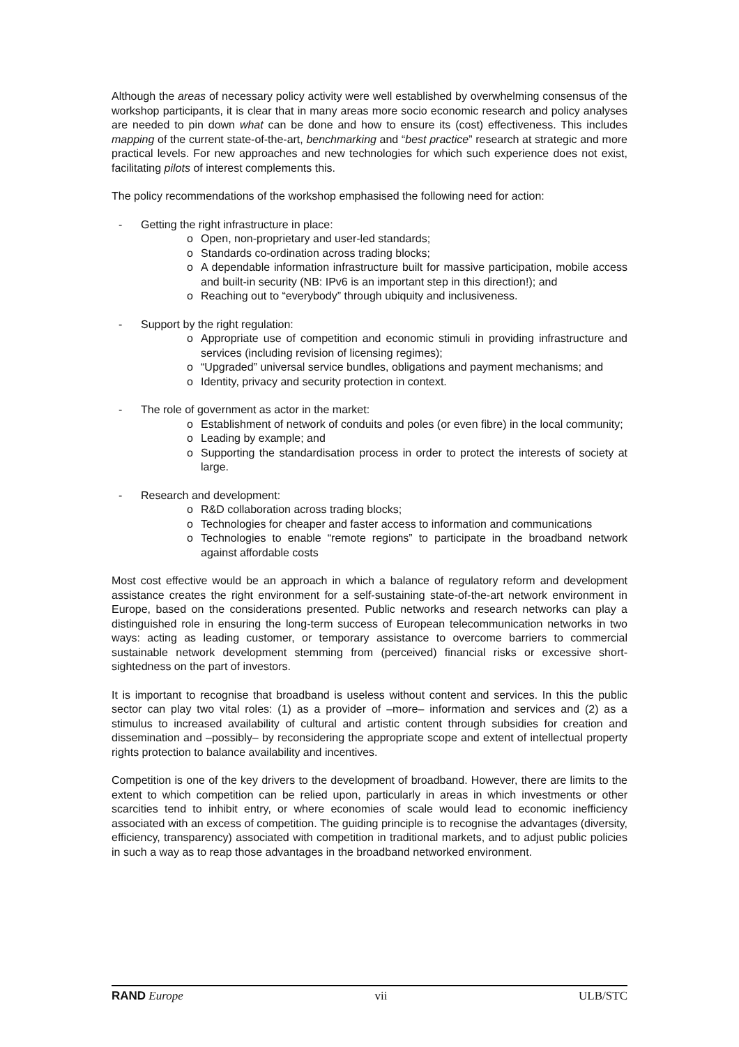Although the areas of necessary policy activity were well established by overwhelming consensus of the workshop participants, it is clear that in many areas more socio economic research and policy analyses are needed to pin down what can be done and how to ensure its (cost) effectiveness. This includes mapping of the current state-of-the-art, benchmarking and “best practice” research at strategic and more practical levels. For new approaches and new technologies for which such experience does not exist, facilitating pilots of interest complements this.
The policy recommendations of the workshop emphasised the following need for action:
- Getting the right infrastructure in place:
o Open, non-proprietary and user-led standards;
o Standards co-ordination across trading blocks;
o A dependable information infrastructure built for massive participation, mobile access and built-in security (NB: IPv6 is an important step in this direction!); and
o Reaching out to “everybody” through ubiquity and inclusiveness.
- Support by the right regulation:
o Appropriate use of competition and economic stimuli in providing infrastructure and services (including revision of licensing regimes);
o “Upgraded” universal service bundles, obligations and payment mechanisms; and
o Identity, privacy and security protection in context.
- The role of government as actor in the market:
o Establishment of network of conduits and poles (or even fibre) in the local community;
o Leading by example; and
o Supporting the standardisation process in order to protect the interests of society at large.
- Research and development:
o R&D collaboration across trading blocks;
o Technologies for cheaper and faster access to information and communications
o Technologies to enable “remote regions” to participate in the broadband network against affordable costs
Most cost effective would be an approach in which a balance of regulatory reform and development assistance creates the right environment for a self-sustaining state-of-the-art network environment in Europe, based on the considerations presented. Public networks and research networks can play a distinguished role in ensuring the long-term success of European telecommunication networks in two ways: acting as leading customer, or temporary assistance to overcome barriers to commercial sustainable network development stemming from (perceived) financial risks or excessive short-sightedness on the part of investors.
It is important to recognise that broadband is useless without content and services. In this the public sector can play two vital roles: (1) as a provider of –more– information and services and (2) as a stimulus to increased availability of cultural and artistic content through subsidies for creation and dissemination and –possibly– by reconsidering the appropriate scope and extent of intellectual property rights protection to balance availability and incentives.
Competition is one of the key drivers to the development of broadband. However, there are limits to the extent to which competition can be relied upon, particularly in areas in which investments or other scarcities tend to inhibit entry, or where economies of scale would lead to economic inefficiency associated with an excess of competition. The guiding principle is to recognise the advantages (diversity, efficiency, transparency) associated with competition in traditional markets, and to adjust public policies in such a way as to reap those advantages in the broadband networked environment.
RAND Europe vii ULB/STC